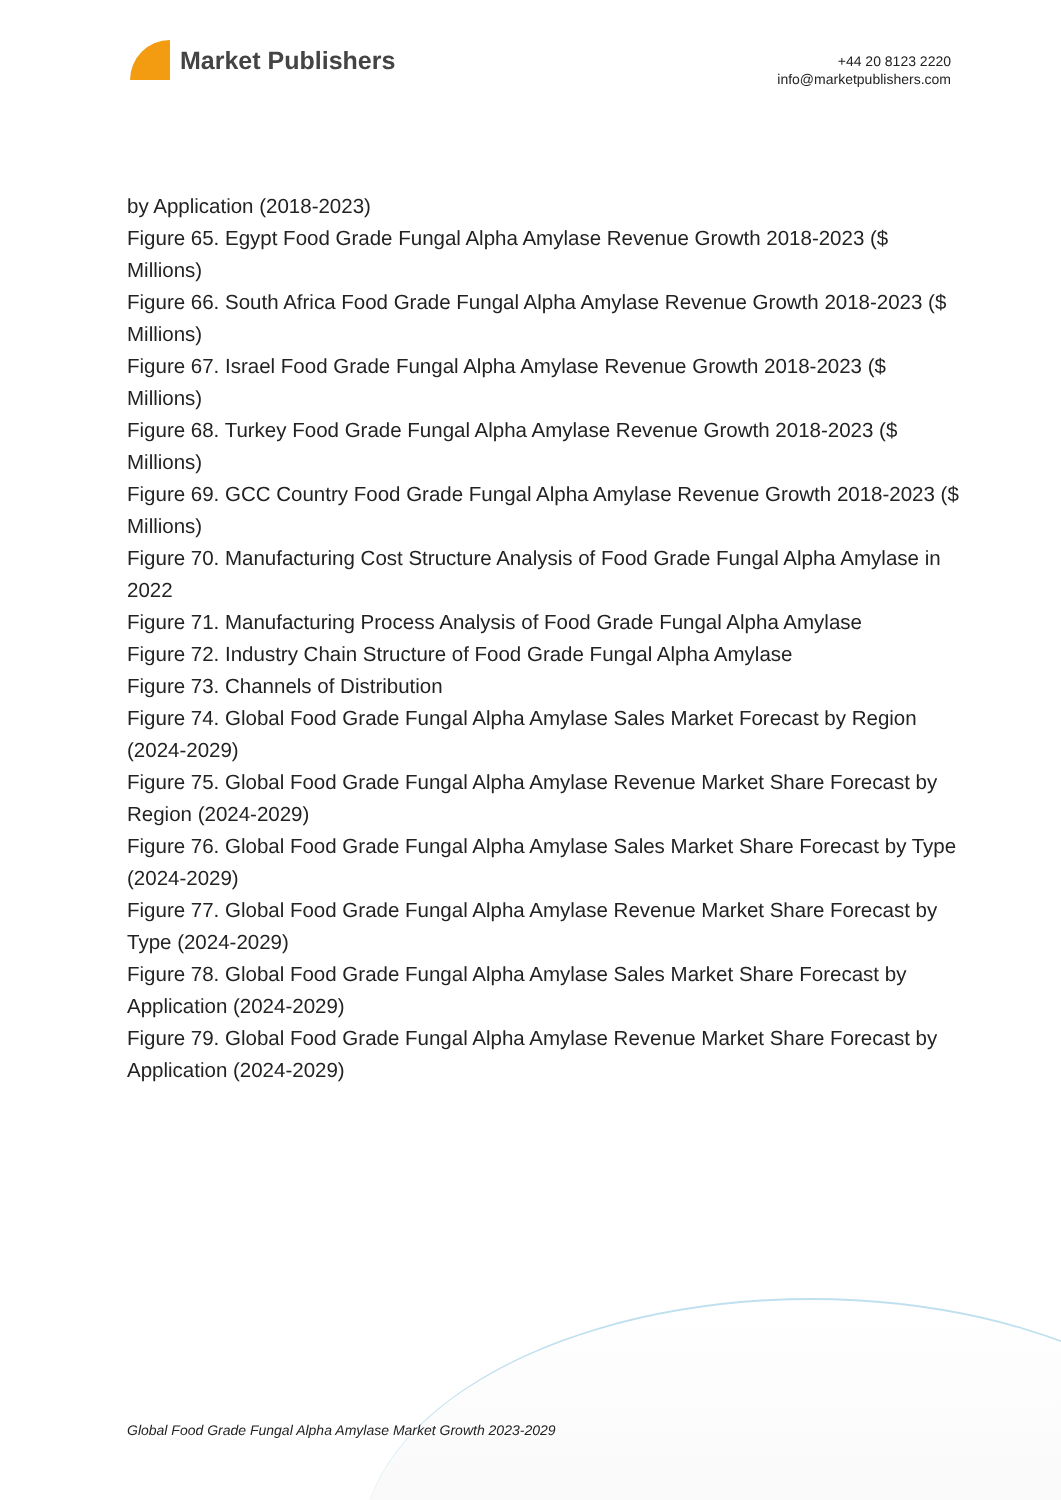Market Publishers
+44 20 8123 2220
info@marketpublishers.com
by Application (2018-2023)
Figure 65. Egypt Food Grade Fungal Alpha Amylase Revenue Growth 2018-2023 ($ Millions)
Figure 66. South Africa Food Grade Fungal Alpha Amylase Revenue Growth 2018-2023 ($ Millions)
Figure 67. Israel Food Grade Fungal Alpha Amylase Revenue Growth 2018-2023 ($ Millions)
Figure 68. Turkey Food Grade Fungal Alpha Amylase Revenue Growth 2018-2023 ($ Millions)
Figure 69. GCC Country Food Grade Fungal Alpha Amylase Revenue Growth 2018-2023 ($ Millions)
Figure 70. Manufacturing Cost Structure Analysis of Food Grade Fungal Alpha Amylase in 2022
Figure 71. Manufacturing Process Analysis of Food Grade Fungal Alpha Amylase
Figure 72. Industry Chain Structure of Food Grade Fungal Alpha Amylase
Figure 73. Channels of Distribution
Figure 74. Global Food Grade Fungal Alpha Amylase Sales Market Forecast by Region (2024-2029)
Figure 75. Global Food Grade Fungal Alpha Amylase Revenue Market Share Forecast by Region (2024-2029)
Figure 76. Global Food Grade Fungal Alpha Amylase Sales Market Share Forecast by Type (2024-2029)
Figure 77. Global Food Grade Fungal Alpha Amylase Revenue Market Share Forecast by Type (2024-2029)
Figure 78. Global Food Grade Fungal Alpha Amylase Sales Market Share Forecast by Application (2024-2029)
Figure 79. Global Food Grade Fungal Alpha Amylase Revenue Market Share Forecast by Application (2024-2029)
Global Food Grade Fungal Alpha Amylase Market Growth 2023-2029